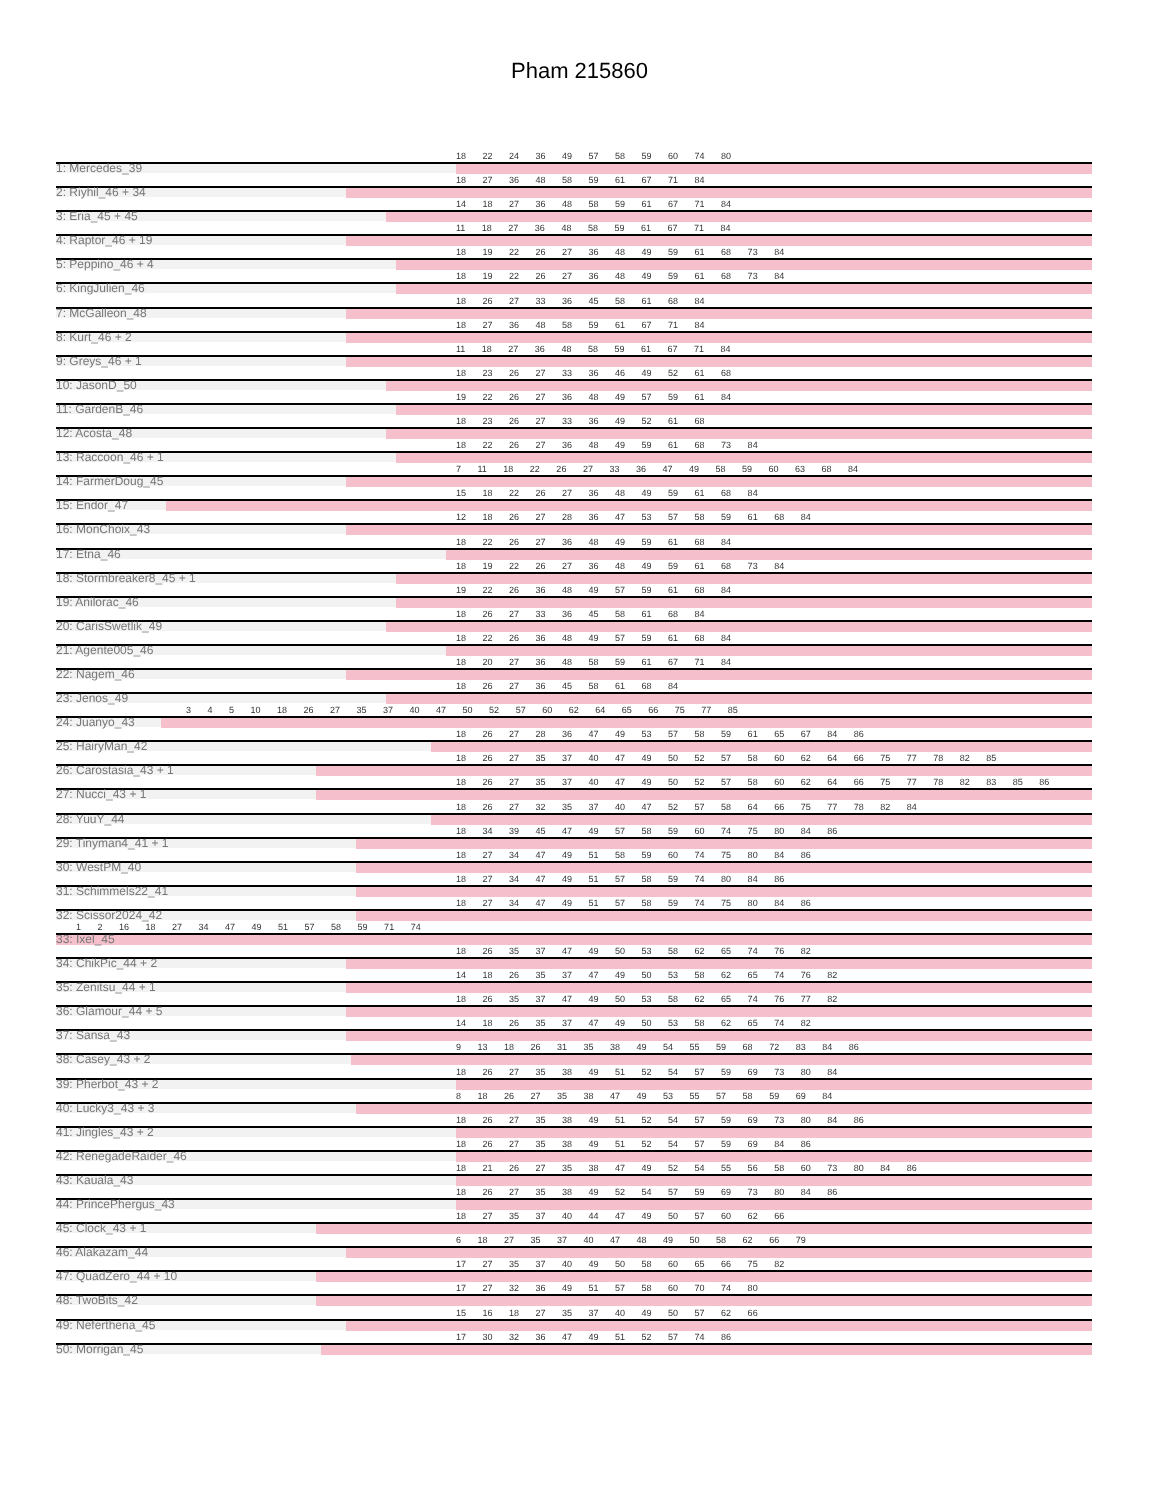Pham 215860
18 22 24 36 49 57 58 59 60 74 80
1: Mercedes_39
18 27 36 48 58 59 61 67 71 84
2: Riyhil_46 + 34
14 18 27 36 48 58 59 61 67 71 84
3: Eria_45 + 45
11 18 27 36 48 58 59 61 67 71 84
4: Raptor_46 + 19
18 19 22 26 27 36 48 49 59 61 68 73 84
5: Peppino_46 + 4
18 19 22 26 27 36 48 49 59 61 68 73 84
6: KingJulien_46
18 26 27 33 36 45 58 61 68 84
7: McGalleon_48
18 27 36 48 58 59 61 67 71 84
8: Kurt_46 + 2
11 18 27 36 48 58 59 61 67 71 84
9: Greys_46 + 1
18 23 26 27 33 36 46 49 52 61 68
10: JasonD_50
19 22 26 27 36 48 49 57 59 61 84
11: GardenB_46
18 23 26 27 33 36 49 52 61 68
12: Acosta_48
18 22 26 27 36 48 49 59 61 68 73 84
13: Raccoon_46 + 1
7 11 18 22 26 27 33 36 47 49 58 59 60 63 68 84
14: FarmerDoug_45
15 18 22 26 27 36 48 49 59 61 68 84
15: Endor_47
12 18 26 27 28 36 47 53 57 58 59 61 68 84
16: MonChoix_43
18 22 26 27 36 48 49 59 61 68 84
17: Etna_46
18 19 22 26 27 36 48 49 59 61 68 73 84
18: Stormbreaker8_45 + 1
19 22 26 36 48 49 57 59 61 68 84
19: Anilorac_46
18 26 27 33 36 45 58 61 68 84
20: CarisSwetlik_49
18 22 26 36 48 49 57 59 61 68 84
21: Agente005_46
18 20 27 36 48 58 59 61 67 71 84
22: Nagem_46
18 26 27 36 45 58 61 68 84
23: Jenos_49
3 4 5 10 18 26 27 35 37 40 47 50 52 57 60 62 64 65 66 75 77 85
24: Juanyo_43
18 26 27 28 36 47 49 53 57 58 59 61 65 67 84 86
25: HairyMan_42
18 26 27 35 37 40 47 49 50 52 57 58 60 62 64 66 75 77 78 82 85
26: Carostasia_43 + 1
18 26 27 35 37 40 47 49 50 52 57 58 60 62 64 66 75 77 78 82 83 85 86
27: Nucci_43 + 1
18 26 27 32 35 37 40 47 52 57 58 64 66 75 77 78 82 84
28: YuuY_44
18 34 39 45 47 49 57 58 59 60 74 75 80 84 86
29: Tinyman4_41 + 1
18 27 34 47 49 51 58 59 60 74 75 80 84 86
30: WestPM_40
18 27 34 47 49 51 57 58 59 74 80 84 86
31: Schimmels22_41
18 27 34 47 49 51 57 58 59 74 75 80 84 86
32: Scissor2024_42
1 2 16 18 27 34 47 49 51 57 58 59 71 74
33: Ixel_45
18 26 35 37 47 49 50 53 58 62 65 74 76 82
34: ChikPic_44 + 2
14 18 26 35 37 47 49 50 53 58 62 65 74 76 82
35: Zenitsu_44 + 1
18 26 35 37 47 49 50 53 58 62 65 74 76 77 82
36: Glamour_44 + 5
14 18 26 35 37 47 49 50 53 58 62 65 74 82
37: Sansa_43
9 13 18 26 31 35 38 49 54 55 59 68 72 83 84 86
38: Casey_43 + 2
18 26 27 35 38 49 51 52 54 57 59 69 73 80 84
39: Pherbot_43 + 2
8 18 26 27 35 38 47 49 53 55 57 58 59 69 84
40: Lucky3_43 + 3
18 26 27 35 38 49 51 52 54 57 59 69 73 80 84 86
41: Jingles_43 + 2
18 26 27 35 38 49 51 52 54 57 59 69 84 86
42: RenegadeRaider_46
18 21 26 27 35 38 47 49 52 54 55 56 58 60 73 80 84 86
43: Kauala_43
18 26 27 35 38 49 52 54 57 59 69 73 80 84 86
44: PrincePhergus_43
18 27 35 37 40 44 47 49 50 57 60 62 66
45: Clock_43 + 1
6 18 27 35 37 40 47 48 49 50 58 62 66 79
46: Alakazam_44
17 27 35 37 40 49 50 58 60 65 66 75 82
47: QuadZero_44 + 10
17 27 32 36 49 51 57 58 60 70 74 80
48: TwoBits_42
15 16 18 27 35 37 40 49 50 57 62 66
49: Neferthena_45
17 30 32 36 47 49 51 52 57 74 86
50: Morrigan_45